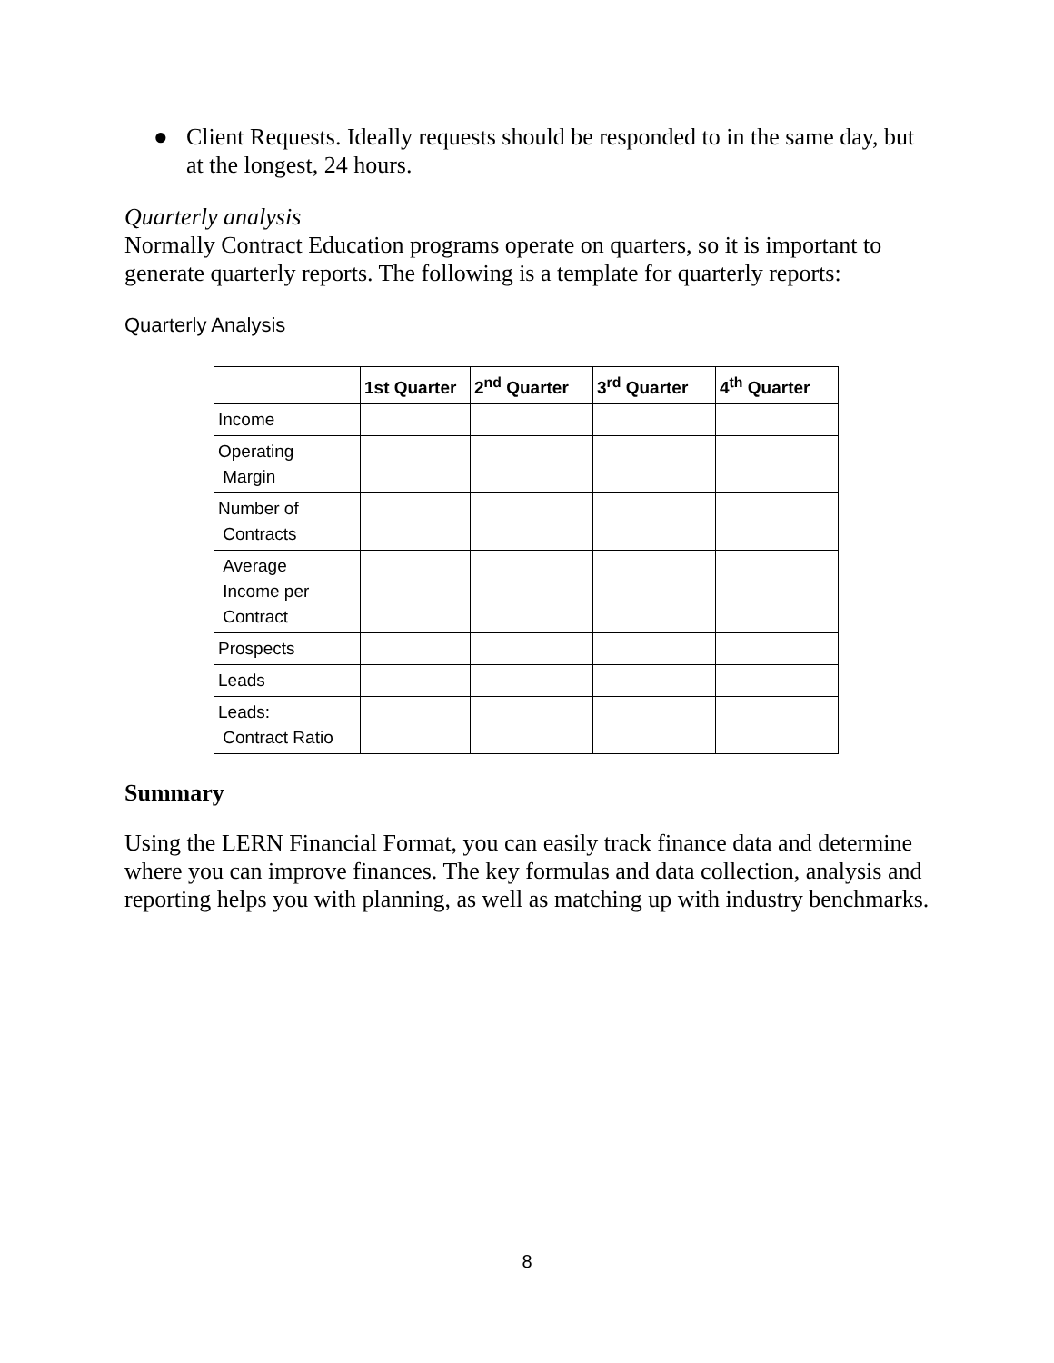● Client Requests. Ideally requests should be responded to in the same day, but at the longest, 24 hours.
Quarterly analysis
Normally Contract Education programs operate on quarters, so it is important to generate quarterly reports. The following is a template for quarterly reports:
Quarterly Analysis
| | 1st Quarter | 2<sup>nd</sup> Quarter | 3<sup>rd</sup> Quarter | 4<sup>th</sup> Quarter |
| --- | --- | --- | --- | --- |
| Income | | | | |
| Operating Margin | | | | |
| Number of Contracts | | | | |
| Average Income per Contract | | | | |
| Prospects | | | | |
| Leads | | | | |
| Leads: Contract Ratio | | | | |
Summary
Using the LERN Financial Format, you can easily track finance data and determine where you can improve finances. The key formulas and data collection, analysis and reporting helps you with planning, as well as matching up with industry benchmarks.
8